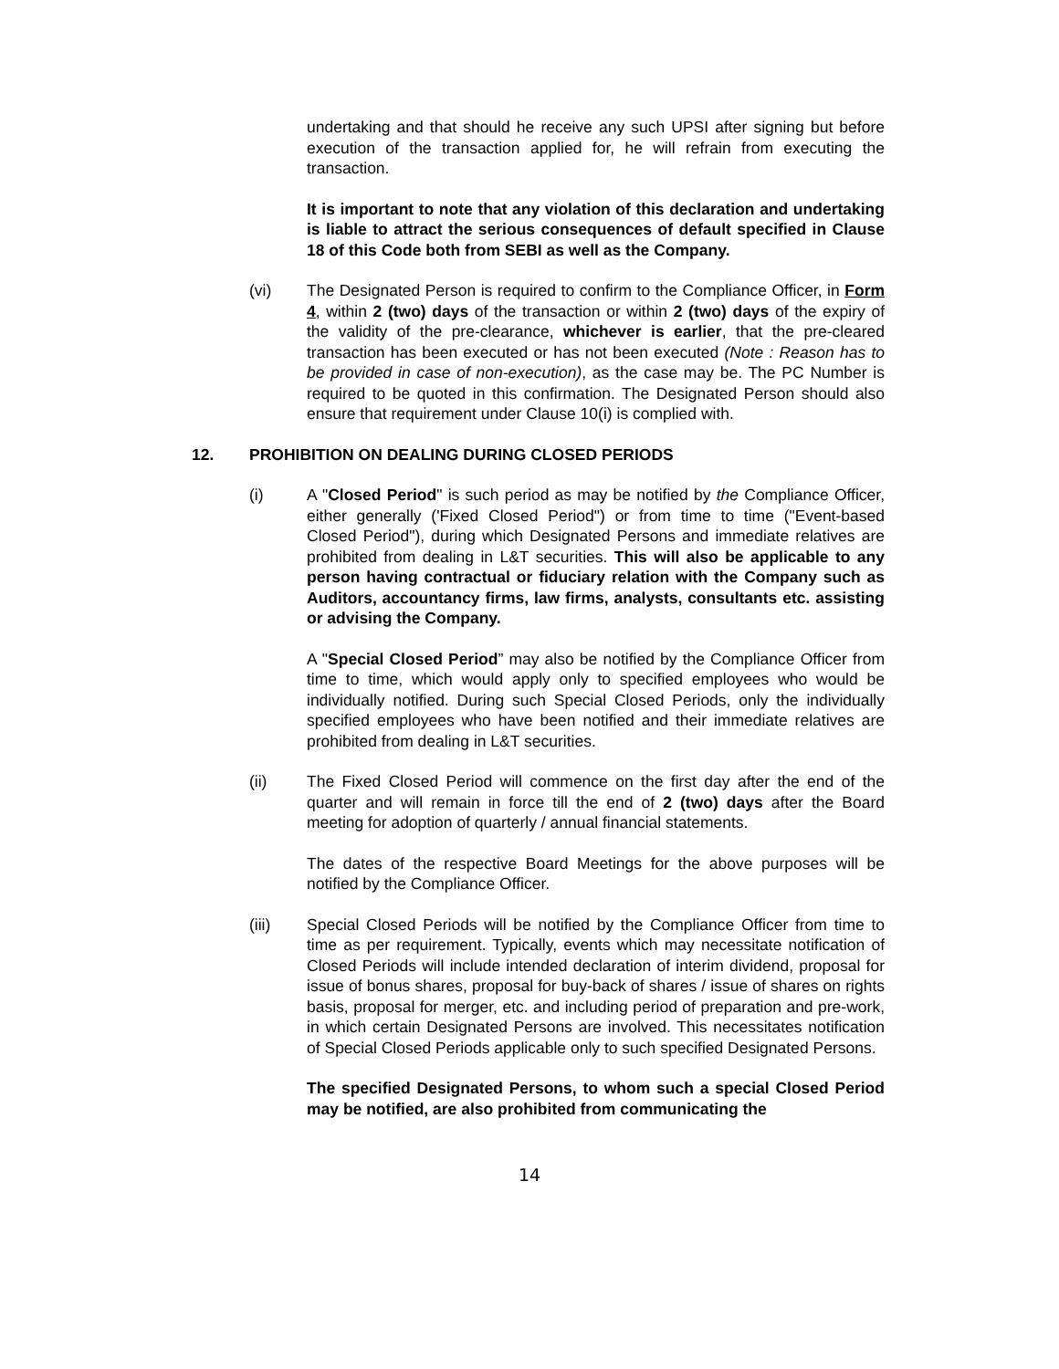undertaking and that should he receive any such UPSI after signing but before execution of the transaction applied for, he will refrain from executing the transaction.
It is important to note that any violation of this declaration and undertaking is liable to attract the serious consequences of default specified in Clause 18 of this Code both from SEBI as well as the Company.
(vi) The Designated Person is required to confirm to the Compliance Officer, in Form 4, within 2 (two) days of the transaction or within 2 (two) days of the expiry of the validity of the pre-clearance, whichever is earlier, that the pre-cleared transaction has been executed or has not been executed (Note : Reason has to be provided in case of non-execution), as the case may be. The PC Number is required to be quoted in this confirmation. The Designated Person should also ensure that requirement under Clause 10(i) is complied with.
12. PROHIBITION ON DEALING DURING CLOSED PERIODS
(i) A "Closed Period" is such period as may be notified by the Compliance Officer, either generally ('Fixed Closed Period") or from time to time ("Event-based Closed Period"), during which Designated Persons and immediate relatives are prohibited from dealing in L&T securities. This will also be applicable to any person having contractual or fiduciary relation with the Company such as Auditors, accountancy firms, law firms, analysts, consultants etc. assisting or advising the Company.
A "Special Closed Period” may also be notified by the Compliance Officer from time to time, which would apply only to specified employees who would be individually notified. During such Special Closed Periods, only the individually specified employees who have been notified and their immediate relatives are prohibited from dealing in L&T securities.
(ii) The Fixed Closed Period will commence on the first day after the end of the quarter and will remain in force till the end of 2 (two) days after the Board meeting for adoption of quarterly / annual financial statements.
The dates of the respective Board Meetings for the above purposes will be notified by the Compliance Officer.
(iii) Special Closed Periods will be notified by the Compliance Officer from time to time as per requirement. Typically, events which may necessitate notification of Closed Periods will include intended declaration of interim dividend, proposal for issue of bonus shares, proposal for buy-back of shares / issue of shares on rights basis, proposal for merger, etc. and including period of preparation and pre-work, in which certain Designated Persons are involved. This necessitates notification of Special Closed Periods applicable only to such specified Designated Persons.
The specified Designated Persons, to whom such a special Closed Period may be notified, are also prohibited from communicating the
14